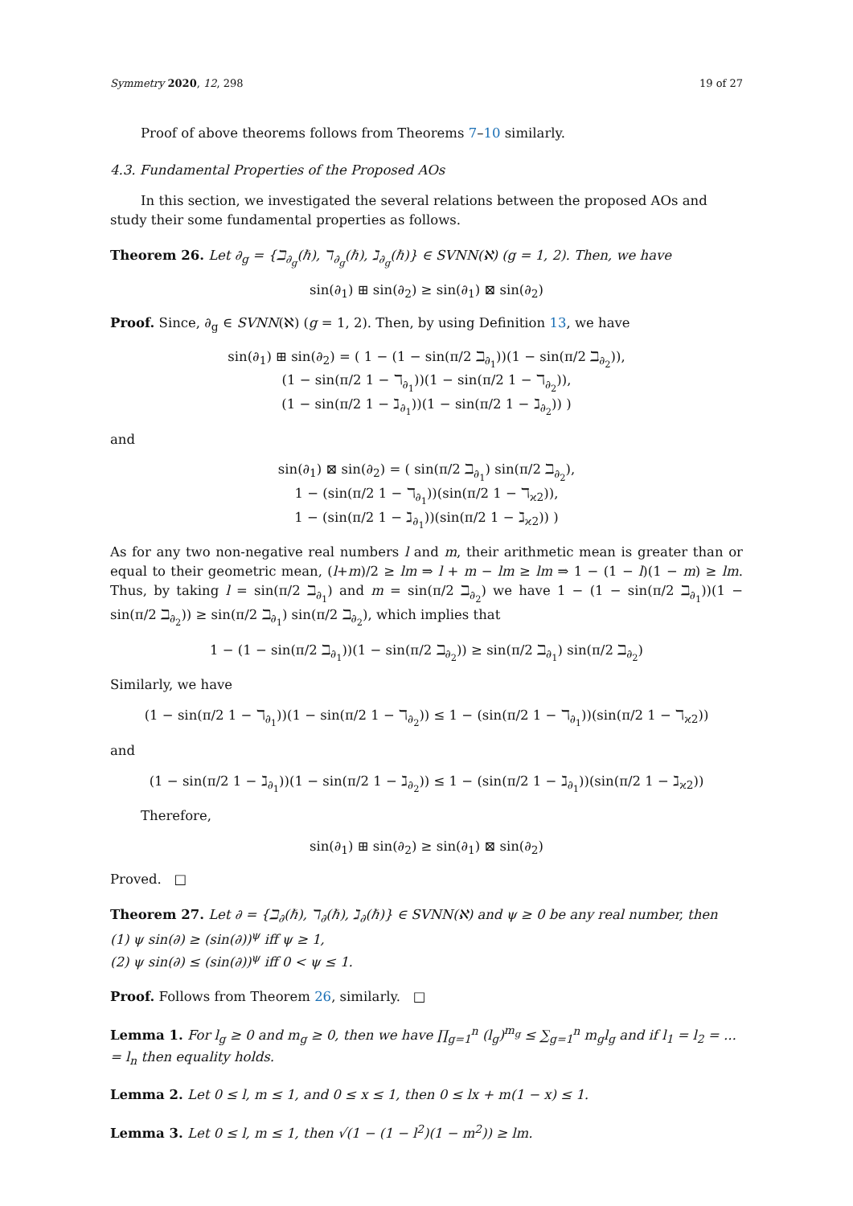Symmetry 2020, 12, 298 19 of 27
Proof of above theorems follows from Theorems 7–10 similarly.
4.3. Fundamental Properties of the Proposed AOs
In this section, we investigated the several relations between the proposed AOs and study their some fundamental properties as follows.
Theorem 26. Let ∂<sub>g</sub> = {ℶ<sub>∂<sub>g</sub></sub>(ℏ), ℸ<sub>∂<sub>g</sub></sub>(ℏ), ℷ<sub>∂<sub>g</sub></sub>(ℏ)} ∈ SVNN(ℵ) (g = 1, 2). Then, we have
sin(∂<sub>1</sub>) ⊞ sin(∂<sub>2</sub>) ≥ sin(∂<sub>1</sub>) ⊠ sin(∂<sub>2</sub>)
Proof. Since, ∂<sub>g</sub> ∈ SVNN(ℵ) (g = 1, 2). Then, by using Definition 13, we have
sin(∂<sub>1</sub>) ⊞ sin(∂<sub>2</sub>) = ( 1 − (1 − sin(π/2 ℶ<sub>∂<sub>1</sub></sub>))(1 − sin(π/2 ℶ<sub>∂<sub>2</sub></sub>)),
(1 − sin(π/2 1 − ℸ<sub>∂<sub>1</sub></sub>))(1 − sin(π/2 1 − ℸ<sub>∂<sub>2</sub></sub>)),
(1 − sin(π/2 1 − ℷ<sub>∂<sub>1</sub></sub>))(1 − sin(π/2 1 − ℷ<sub>∂<sub>2</sub></sub>)) )
and
sin(∂<sub>1</sub>) ⊠ sin(∂<sub>2</sub>) = ( sin(π/2 ℶ<sub>∂<sub>1</sub></sub>) sin(π/2 ℶ<sub>∂<sub>2</sub></sub>),
1 − (sin(π/2 1 − ℸ<sub>∂<sub>1</sub></sub>))(sin(π/2 1 − ℸ<sub>ϰ2</sub>)),
1 − (sin(π/2 1 − ℷ<sub>∂<sub>1</sub></sub>))(sin(π/2 1 − ℷ<sub>ϰ2</sub>)) )
As for any two non-negative real numbers l and m, their arithmetic mean is greater than or equal to their geometric mean, (l+m)/2 ≥ lm ⇒ l + m − lm ≥ lm ⇒ 1 − (1 − l)(1 − m) ≥ lm. Thus, by taking l = sin(π/2 ℶ<sub>∂<sub>1</sub></sub>) and m = sin(π/2 ℶ<sub>∂<sub>2</sub></sub>) we have 1 − (1 − sin(π/2 ℶ<sub>∂<sub>1</sub></sub>))(1 − sin(π/2 ℶ<sub>∂<sub>2</sub></sub>)) ≥ sin(π/2 ℶ<sub>∂<sub>1</sub></sub>) sin(π/2 ℶ<sub>∂<sub>2</sub></sub>), which implies that
1 − (1 − sin(π/2 ℶ<sub>∂<sub>1</sub></sub>))(1 − sin(π/2 ℶ<sub>∂<sub>2</sub></sub>)) ≥ sin(π/2 ℶ<sub>∂<sub>1</sub></sub>) sin(π/2 ℶ<sub>∂<sub>2</sub></sub>)
Similarly, we have
(1 − sin(π/2 1 − ℸ<sub>∂<sub>1</sub></sub>))(1 − sin(π/2 1 − ℸ<sub>∂<sub>2</sub></sub>)) ≤ 1 − (sin(π/2 1 − ℸ<sub>∂<sub>1</sub></sub>))(sin(π/2 1 − ℸ<sub>ϰ2</sub>))
and
(1 − sin(π/2 1 − ℷ<sub>∂<sub>1</sub></sub>))(1 − sin(π/2 1 − ℷ<sub>∂<sub>2</sub></sub>)) ≤ 1 − (sin(π/2 1 − ℷ<sub>∂<sub>1</sub></sub>))(sin(π/2 1 − ℷ<sub>ϰ2</sub>))
Therefore,
sin(∂<sub>1</sub>) ⊞ sin(∂<sub>2</sub>) ≥ sin(∂<sub>1</sub>) ⊠ sin(∂<sub>2</sub>)
Proved. □
Theorem 27. Let ∂ = {ℶ<sub>∂</sub>(ℏ), ℸ<sub>∂</sub>(ℏ), ℷ<sub>∂</sub>(ℏ)} ∈ SVNN(ℵ) and ψ ≥ 0 be any real number, then
(1) ψ sin(∂) ≥ (sin(∂))<sup>ψ</sup> iff ψ ≥ 1,
(2) ψ sin(∂) ≤ (sin(∂))<sup>ψ</sup> iff 0 < ψ ≤ 1.
Proof. Follows from Theorem 26, similarly. □
Lemma 1. For l<sub>g</sub> ≥ 0 and m<sub>g</sub> ≥ 0, then we have ∏<sub>g=1</sub><sup>n</sup> (l<sub>g</sub>)<sup>m<sub>g</sub></sup> ≤ ∑<sub>g=1</sub><sup>n</sup> m<sub>g</sub>l<sub>g</sub> and if l<sub>1</sub> = l<sub>2</sub> = ... = l<sub>n</sub> then equality holds.
Lemma 2. Let 0 ≤ l, m ≤ 1, and 0 ≤ x ≤ 1, then 0 ≤ lx + m(1 − x) ≤ 1.
Lemma 3. Let 0 ≤ l, m ≤ 1, then √(1 − (1 − l<sup>2</sup>)(1 − m<sup>2</sup>)) ≥ lm.